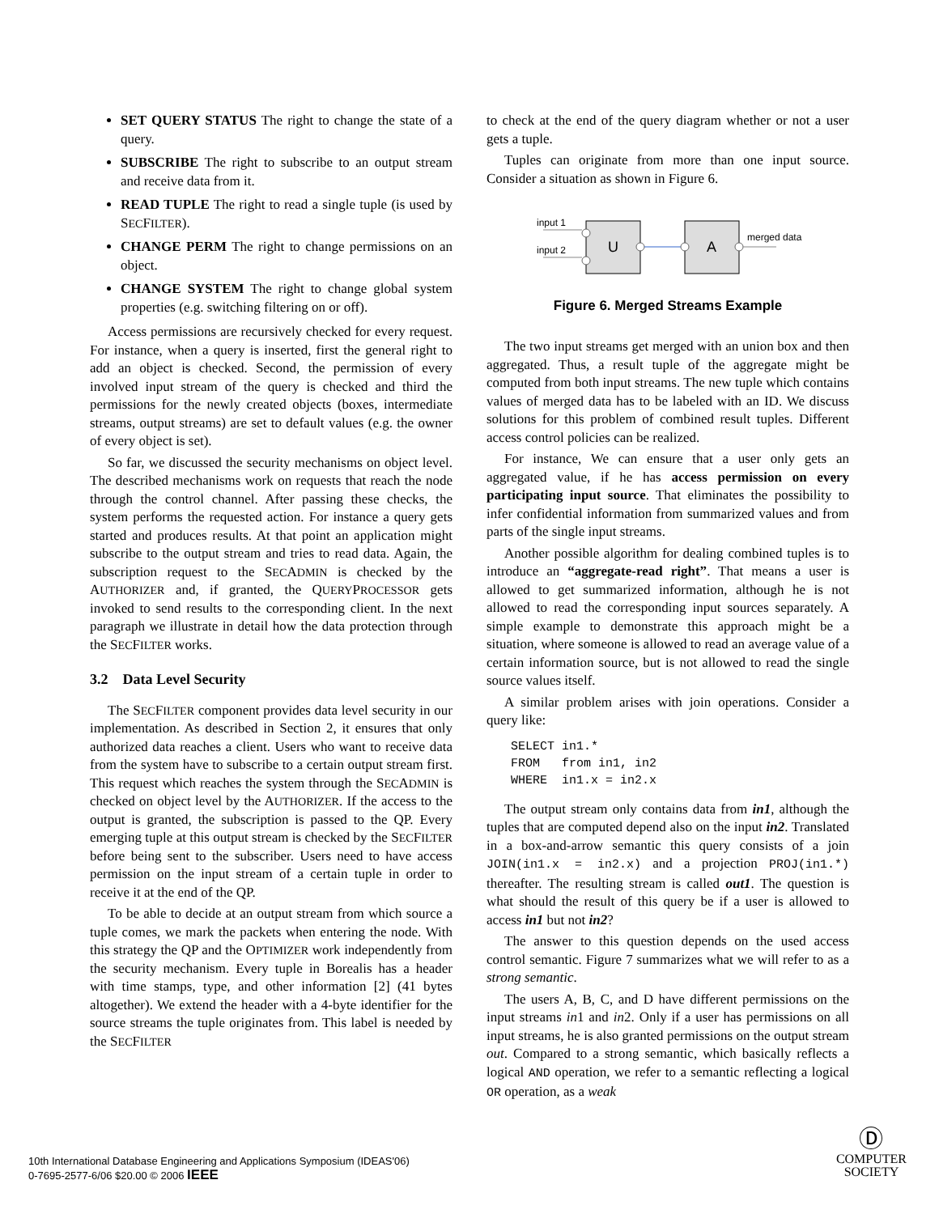SET QUERY STATUS The right to change the state of a query.
SUBSCRIBE The right to subscribe to an output stream and receive data from it.
READ TUPLE The right to read a single tuple (is used by SECFILTER).
CHANGE PERM The right to change permissions on an object.
CHANGE SYSTEM The right to change global system properties (e.g. switching filtering on or off).
Access permissions are recursively checked for every request. For instance, when a query is inserted, first the general right to add an object is checked. Second, the permission of every involved input stream of the query is checked and third the permissions for the newly created objects (boxes, intermediate streams, output streams) are set to default values (e.g. the owner of every object is set).
So far, we discussed the security mechanisms on object level. The described mechanisms work on requests that reach the node through the control channel. After passing these checks, the system performs the requested action. For instance a query gets started and produces results. At that point an application might subscribe to the output stream and tries to read data. Again, the subscription request to the SECADMIN is checked by the AUTHORIZER and, if granted, the QUERYPROCESSOR gets invoked to send results to the corresponding client. In the next paragraph we illustrate in detail how the data protection through the SECFILTER works.
3.2 Data Level Security
The SECFILTER component provides data level security in our implementation. As described in Section 2, it ensures that only authorized data reaches a client. Users who want to receive data from the system have to subscribe to a certain output stream first. This request which reaches the system through the SECADMIN is checked on object level by the AUTHORIZER. If the access to the output is granted, the subscription is passed to the QP. Every emerging tuple at this output stream is checked by the SECFILTER before being sent to the subscriber. Users need to have access permission on the input stream of a certain tuple in order to receive it at the end of the QP.
To be able to decide at an output stream from which source a tuple comes, we mark the packets when entering the node. With this strategy the QP and the OPTIMIZER work independently from the security mechanism. Every tuple in Borealis has a header with time stamps, type, and other information [2] (41 bytes altogether). We extend the header with a 4-byte identifier for the source streams the tuple originates from. This label is needed by the SECFILTER
to check at the end of the query diagram whether or not a user gets a tuple.
Tuples can originate from more than one input source. Consider a situation as shown in Figure 6.
input 1
input 2
U
A
merged data
Figure 6. Merged Streams Example
The two input streams get merged with an union box and then aggregated. Thus, a result tuple of the aggregate might be computed from both input streams. The new tuple which contains values of merged data has to be labeled with an ID. We discuss solutions for this problem of combined result tuples. Different access control policies can be realized.
For instance, We can ensure that a user only gets an aggregated value, if he has access permission on every participating input source. That eliminates the possibility to infer confidential information from summarized values and from parts of the single input streams.
Another possible algorithm for dealing combined tuples is to introduce an “aggregate-read right”. That means a user is allowed to get summarized information, although he is not allowed to read the corresponding input sources separately. A simple example to demonstrate this approach might be a situation, where someone is allowed to read an average value of a certain information source, but is not allowed to read the single source values itself.
A similar problem arises with join operations. Consider a query like:
SELECT in1.*
FROM   from in1, in2
WHERE  in1.x = in2.x
The output stream only contains data from in1, although the tuples that are computed depend also on the input in2. Translated in a box-and-arrow semantic this query consists of a join JOIN(in1.x = in2.x) and a projection PROJ(in1.*) thereafter. The resulting stream is called out1. The question is what should the result of this query be if a user is allowed to access in1 but not in2?
The answer to this question depends on the used access control semantic. Figure 7 summarizes what we will refer to as a strong semantic.
The users A, B, C, and D have different permissions on the input streams in1 and in2. Only if a user has permissions on all input streams, he is also granted permissions on the output stream out. Compared to a strong semantic, which basically reflects a logical AND operation, we refer to a semantic reflecting a logical OR operation, as a weak
10th International Database Engineering and Applications Symposium (IDEAS'06)
0-7695-2577-6/06 $20.00 © 2006 IEEE
Ⓓ
COMPUTER
SOCIETY